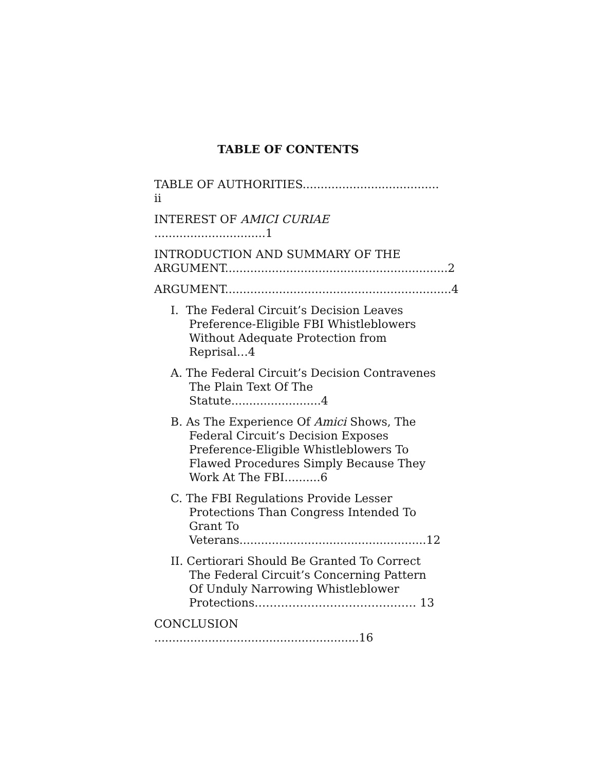TABLE OF CONTENTS
TABLE OF AUTHORITIES...................................... ii
INTEREST OF AMICI CURIAE ...............................1
INTRODUCTION AND SUMMARY OF THE ARGUMENT..............................................................2
ARGUMENT...............................................................4
I. The Federal Circuit’s Decision Leaves Preference-Eligible FBI Whistleblowers Without Adequate Protection from Reprisal…4
A. The Federal Circuit’s Decision Contravenes The Plain Text Of The Statute.........................4
B. As The Experience Of Amici Shows, The Federal Circuit’s Decision Exposes Preference-Eligible Whistleblowers To Flawed Procedures Simply Because They Work At The FBI..........6
C. The FBI Regulations Provide Lesser Protections Than Congress Intended To Grant To Veterans....................................................12
II. Certiorari Should Be Granted To Correct The Federal Circuit’s Concerning Pattern Of Unduly Narrowing Whistleblower Protections……………………………….…… 13
CONCLUSION .........................................................16